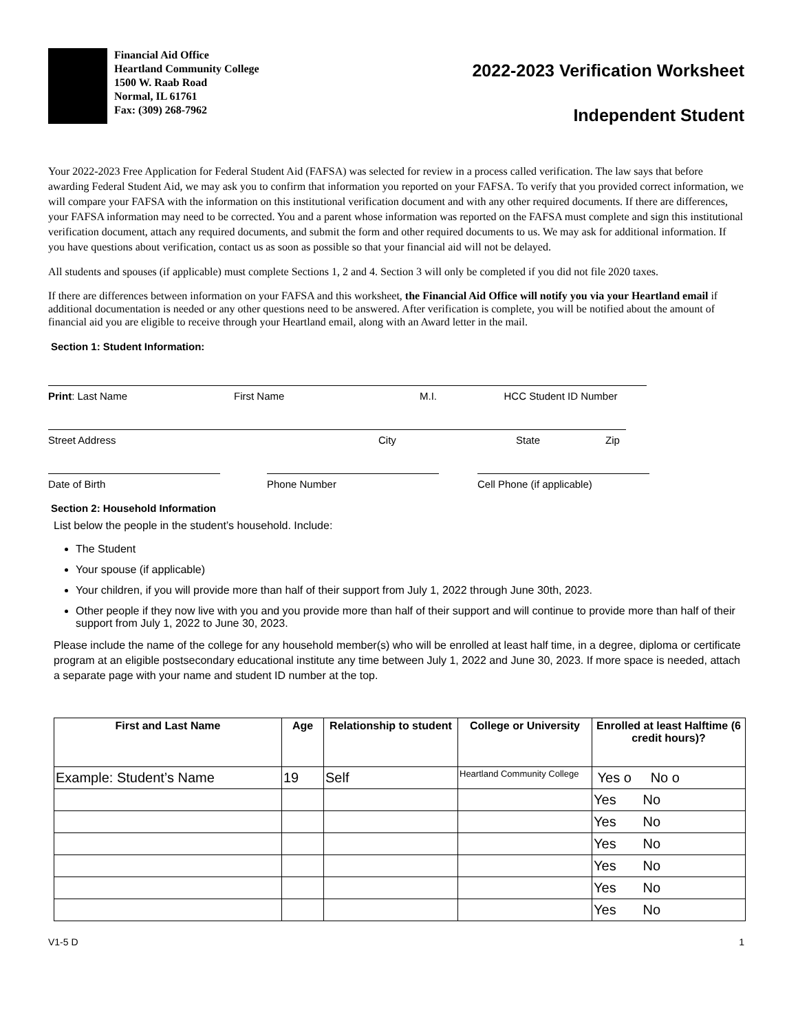Financial Aid Office
Heartland Community College
1500 W. Raab Road
Normal, IL 61761
Fax: (309) 268-7962
2022-2023 Verification Worksheet
Independent Student
Your 2022-2023 Free Application for Federal Student Aid (FAFSA) was selected for review in a process called verification. The law says that before awarding Federal Student Aid, we may ask you to confirm that information you reported on your FAFSA. To verify that you provided correct information, we will compare your FAFSA with the information on this institutional verification document and with any other required documents. If there are differences, your FAFSA information may need to be corrected. You and a parent whose information was reported on the FAFSA must complete and sign this institutional verification document, attach any required documents, and submit the form and other required documents to us. We may ask for additional information. If you have questions about verification, contact us as soon as possible so that your financial aid will not be delayed.
All students and spouses (if applicable) must complete Sections 1, 2 and 4. Section 3 will only be completed if you did not file 2020 taxes.
If there are differences between information on your FAFSA and this worksheet, the Financial Aid Office will notify you via your Heartland email if additional documentation is needed or any other questions need to be answered. After verification is complete, you will be notified about the amount of financial aid you are eligible to receive through your Heartland email, along with an Award letter in the mail.
Section 1: Student Information:
Print: Last Name First Name M.I. HCC Student ID Number
Street Address City State Zip
Date of Birth Phone Number Cell Phone (if applicable)
Section 2: Household Information
List below the people in the student’s household. Include:
The Student
Your spouse (if applicable)
Your children, if you will provide more than half of their support from July 1, 2022 through June 30th, 2023.
Other people if they now live with you and you provide more than half of their support and will continue to provide more than half of their support from July 1, 2022 to June 30, 2023.
Please include the name of the college for any household member(s) who will be enrolled at least half time, in a degree, diploma or certificate program at an eligible postsecondary educational institute any time between July 1, 2022 and June 30, 2023. If more space is needed, attach a separate page with your name and student ID number at the top.
| First and Last Name | Age | Relationship to student | College or University | Enrolled at least Halftime (6 credit hours)? |
| --- | --- | --- | --- | --- |
| Example: Student’s Name | 19 | Self | Heartland Community College | Yes o No o |
| | | | | Yes No |
| | | | | Yes No |
| | | | | Yes No |
| | | | | Yes No |
| | | | | Yes No |
| | | | | Yes No |
V1-5 D 1